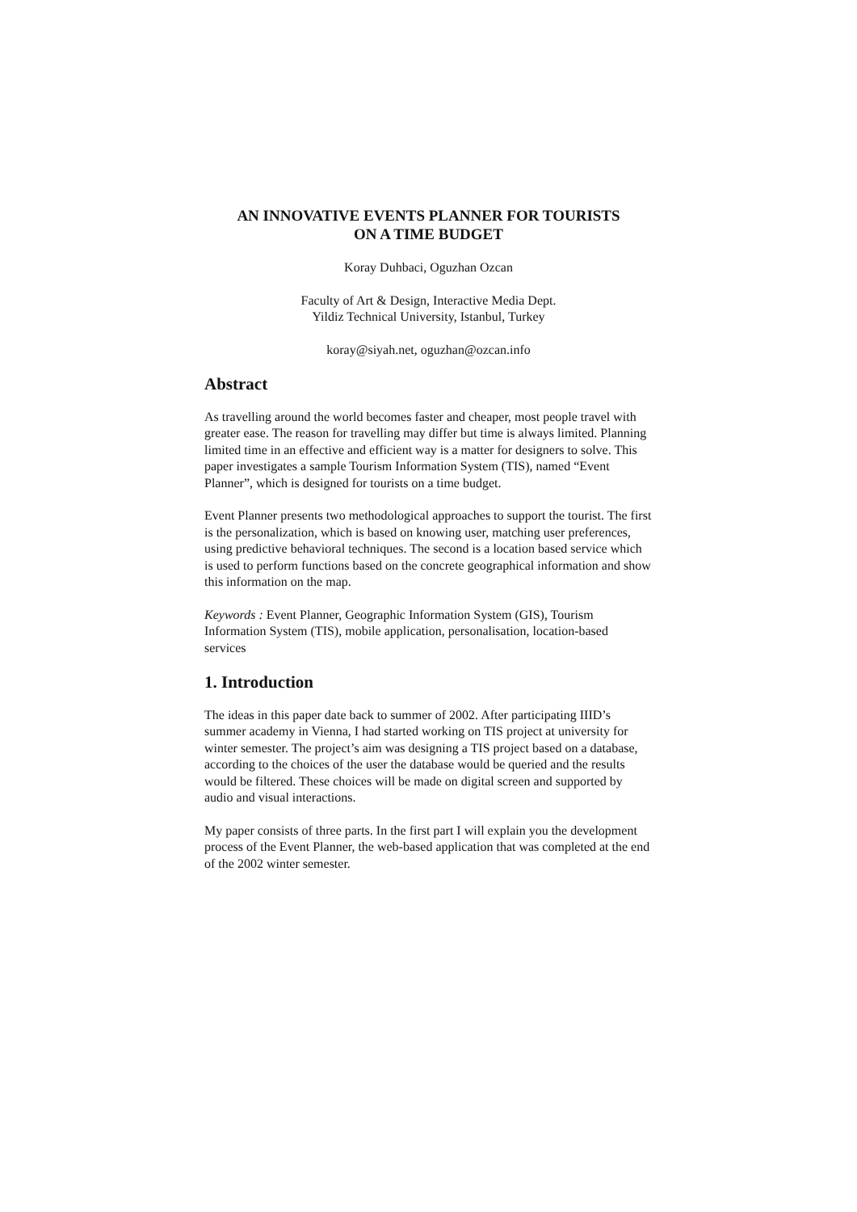AN INNOVATIVE EVENTS PLANNER FOR TOURISTS
ON A TIME BUDGET
Koray Duhbaci, Oguzhan Ozcan
Faculty of Art & Design, Interactive Media Dept.
Yildiz Technical University, Istanbul, Turkey
koray@siyah.net, oguzhan@ozcan.info
Abstract
As travelling around the world becomes faster and cheaper, most people travel with greater ease. The reason for travelling may differ but time is always limited. Planning limited time in an effective and efficient way is a matter for designers to solve. This paper investigates a sample Tourism Information System (TIS), named “Event Planner”, which is designed for tourists on a time budget.
Event Planner presents two methodological approaches to support the tourist. The first is the personalization, which is based on knowing user, matching user preferences, using predictive behavioral techniques. The second is a location based service which is used to perform functions based on the concrete geographical information and show this information on the map.
Keywords : Event Planner, Geographic Information System (GIS), Tourism Information System (TIS), mobile application, personalisation, location-based services
1. Introduction
The ideas in this paper date back to summer of 2002. After participating IIID’s summer academy in Vienna, I had started working on TIS project at university for winter semester. The project’s aim was designing a TIS project based on a database, according to the choices of the user the database would be queried and the results would be filtered. These choices will be made on digital screen and supported by audio and visual interactions.
My paper consists of three parts. In the first part I will explain you the development process of the Event Planner, the web-based application that was completed at the end of the 2002 winter semester.